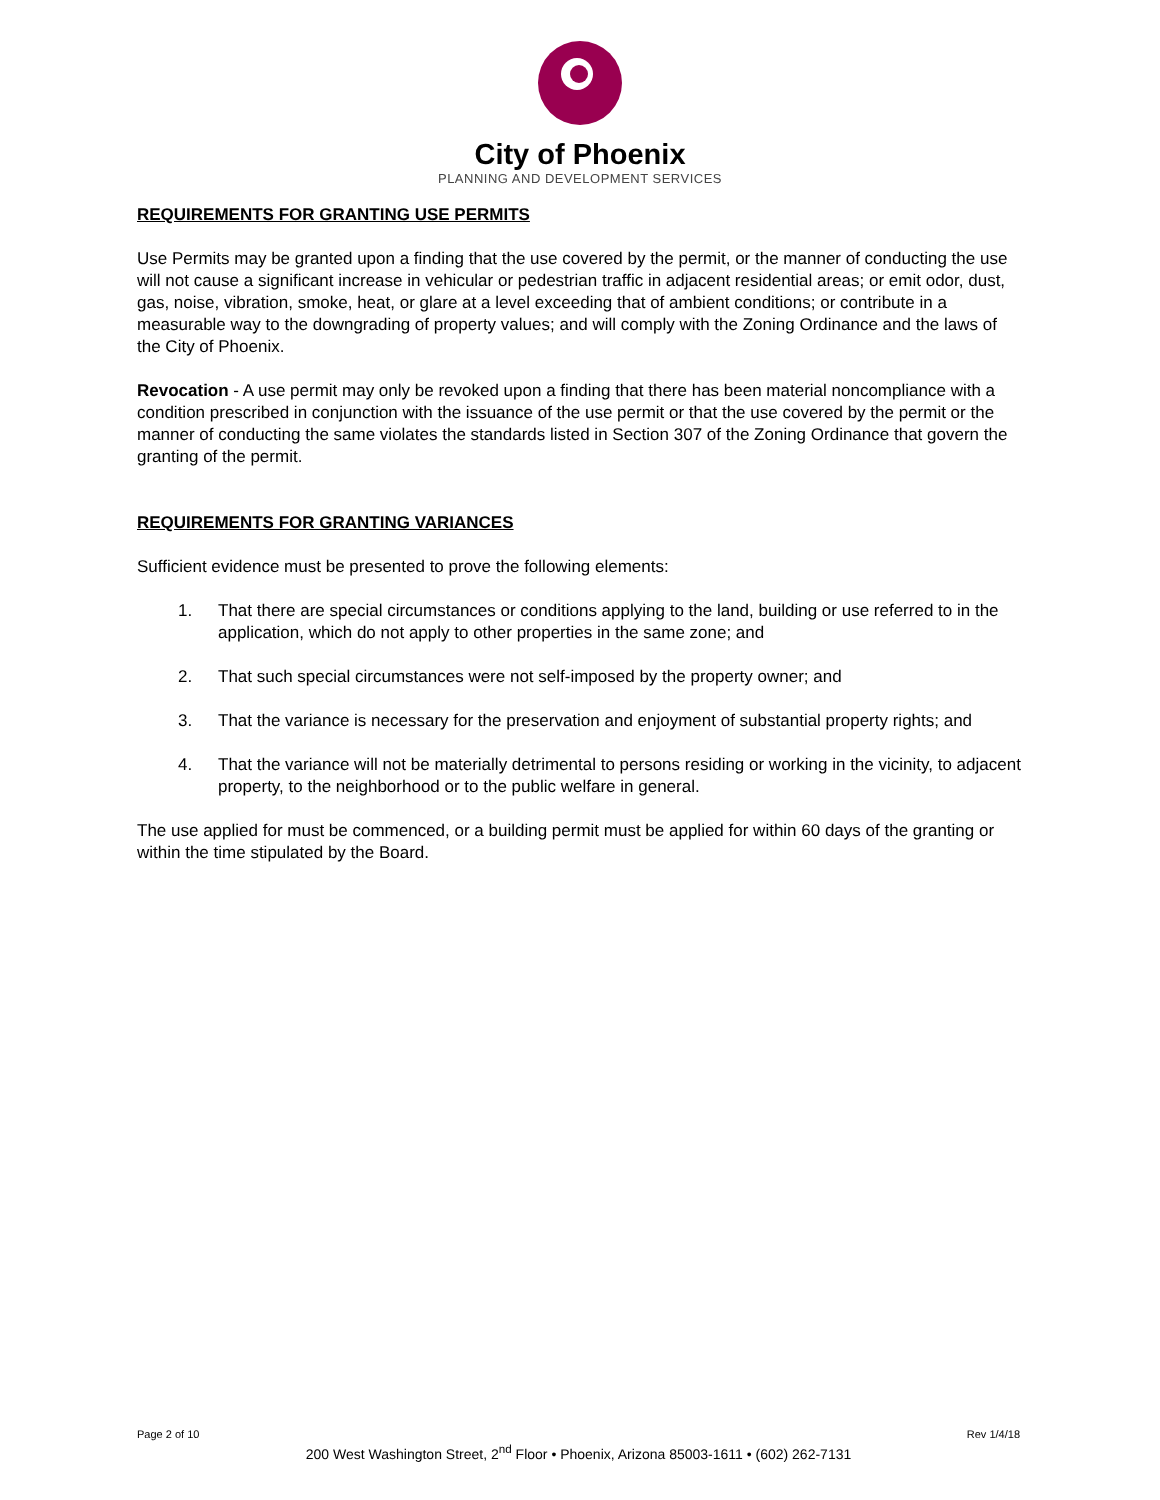City of Phoenix
PLANNING AND DEVELOPMENT SERVICES
REQUIREMENTS FOR GRANTING USE PERMITS
Use Permits may be granted upon a finding that the use covered by the permit, or the manner of conducting the use will not cause a significant increase in vehicular or pedestrian traffic in adjacent residential areas; or emit odor, dust, gas, noise, vibration, smoke, heat, or glare at a level exceeding that of ambient conditions; or contribute in a measurable way to the downgrading of property values; and will comply with the Zoning Ordinance and the laws of the City of Phoenix.
Revocation - A use permit may only be revoked upon a finding that there has been material noncompliance with a condition prescribed in conjunction with the issuance of the use permit or that the use covered by the permit or the manner of conducting the same violates the standards listed in Section 307 of the Zoning Ordinance that govern the granting of the permit.
REQUIREMENTS FOR GRANTING VARIANCES
Sufficient evidence must be presented to prove the following elements:
1. That there are special circumstances or conditions applying to the land, building or use referred to in the application, which do not apply to other properties in the same zone; and
2. That such special circumstances were not self-imposed by the property owner; and
3. That the variance is necessary for the preservation and enjoyment of substantial property rights; and
4. That the variance will not be materially detrimental to persons residing or working in the vicinity, to adjacent property, to the neighborhood or to the public welfare in general.
The use applied for must be commenced, or a building permit must be applied for within 60 days of the granting or within the time stipulated by the Board.
Page 2 of 10 Rev 1/4/18
200 West Washington Street, 2<sup>nd</sup> Floor • Phoenix, Arizona 85003-1611 • (602) 262-7131